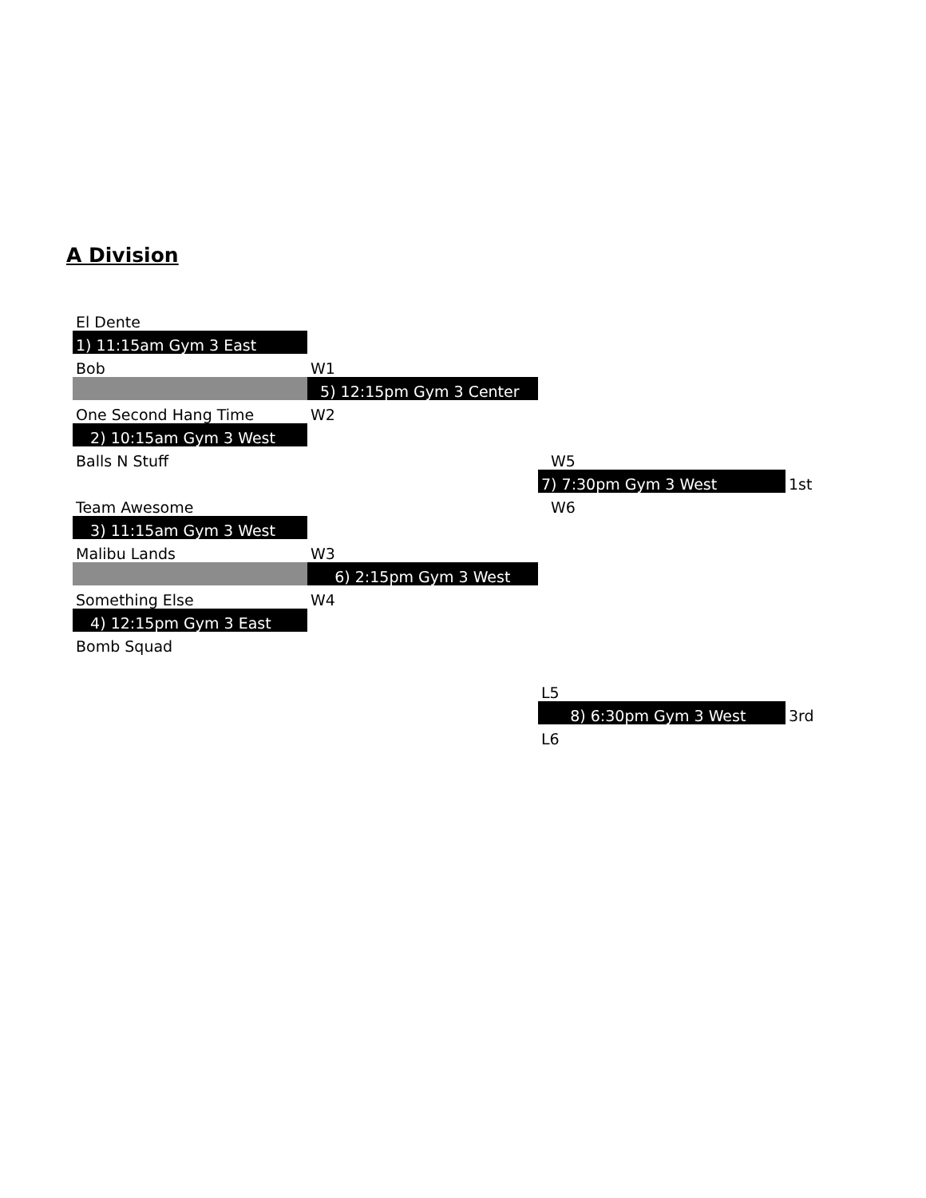A Division
| El Dente | | | |
| 1) 11:15am Gym 3 East | | | |
| Bob | W1 | | |
| | 5) 12:15pm Gym 3 Center | | |
| One Second Hang Time | W2 | | |
| 2) 10:15am Gym 3 West | | | |
| Balls N Stuff | | W5 | |
| | | 7) 7:30pm Gym 3 West | 1st |
| Team Awesome | | W6 | |
| 3) 11:15am Gym 3 West | | | |
| Malibu Lands | W3 | | |
| | 6) 2:15pm Gym 3 West | | |
| Something Else | W4 | | |
| 4) 12:15pm Gym 3 East | | | |
| Bomb Squad | | | |
| | | L5 | |
| | | 8) 6:30pm Gym 3 West | 3rd |
| | | L6 | |